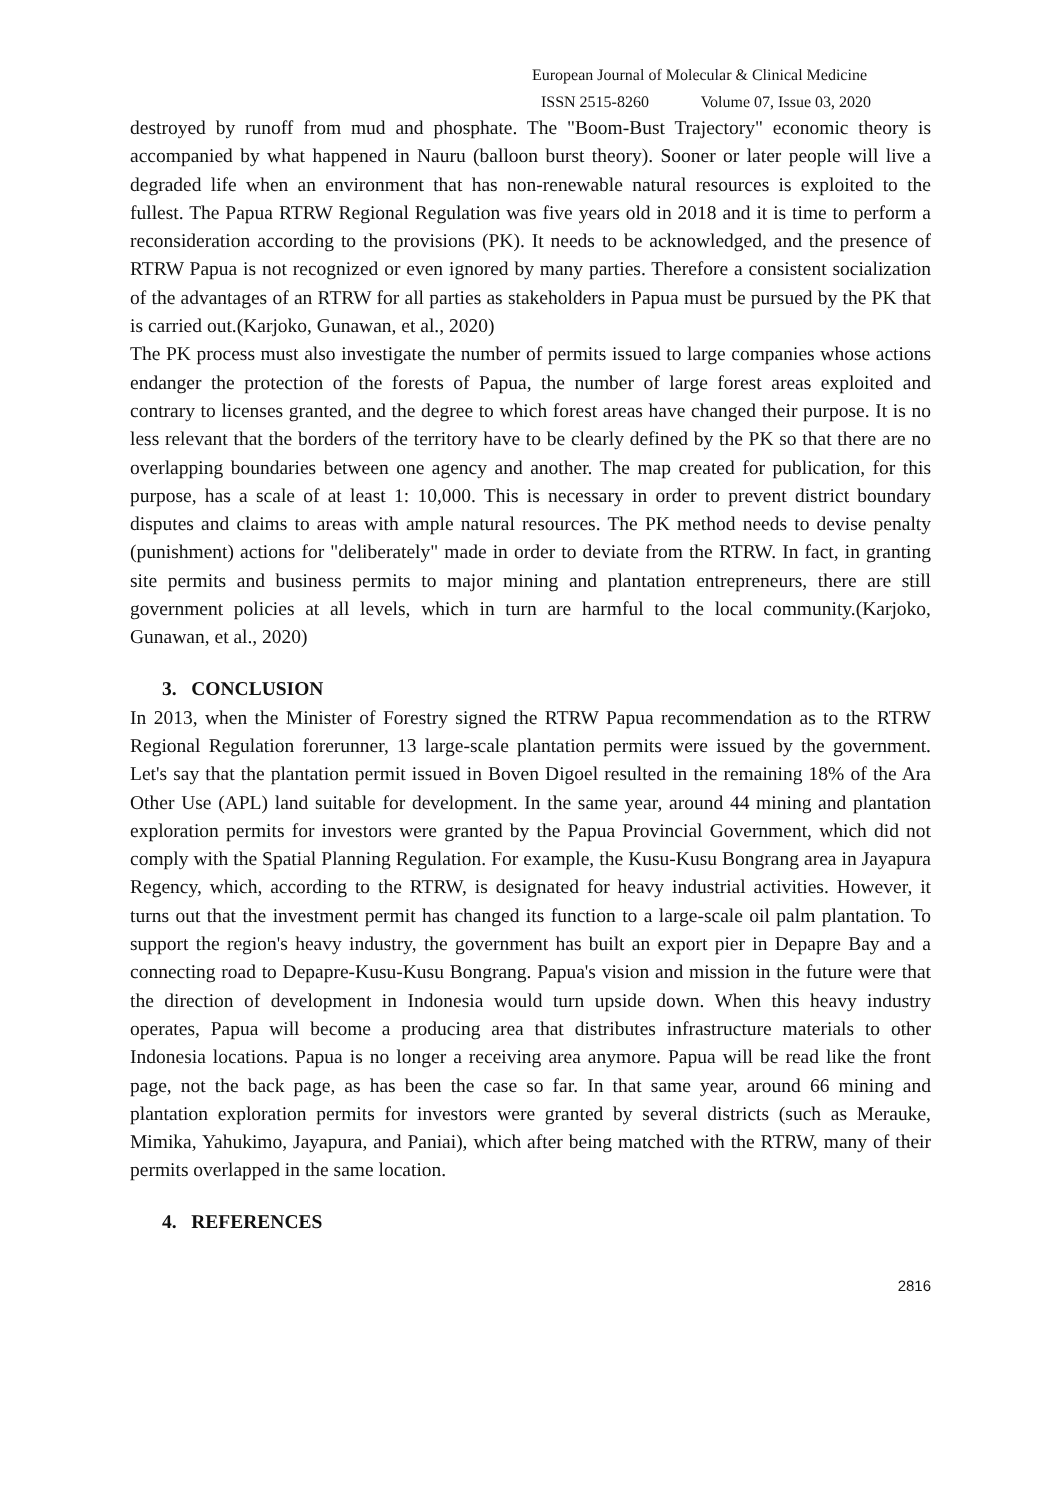European Journal of Molecular & Clinical Medicine
ISSN 2515-8260 Volume 07, Issue 03, 2020
destroyed by runoff from mud and phosphate. The "Boom-Bust Trajectory" economic theory is accompanied by what happened in Nauru (balloon burst theory). Sooner or later people will live a degraded life when an environment that has non-renewable natural resources is exploited to the fullest. The Papua RTRW Regional Regulation was five years old in 2018 and it is time to perform a reconsideration according to the provisions (PK). It needs to be acknowledged, and the presence of RTRW Papua is not recognized or even ignored by many parties. Therefore a consistent socialization of the advantages of an RTRW for all parties as stakeholders in Papua must be pursued by the PK that is carried out.(Karjoko, Gunawan, et al., 2020)
The PK process must also investigate the number of permits issued to large companies whose actions endanger the protection of the forests of Papua, the number of large forest areas exploited and contrary to licenses granted, and the degree to which forest areas have changed their purpose. It is no less relevant that the borders of the territory have to be clearly defined by the PK so that there are no overlapping boundaries between one agency and another. The map created for publication, for this purpose, has a scale of at least 1: 10,000. This is necessary in order to prevent district boundary disputes and claims to areas with ample natural resources. The PK method needs to devise penalty (punishment) actions for "deliberately" made in order to deviate from the RTRW. In fact, in granting site permits and business permits to major mining and plantation entrepreneurs, there are still government policies at all levels, which in turn are harmful to the local community.(Karjoko, Gunawan, et al., 2020)
3. CONCLUSION
In 2013, when the Minister of Forestry signed the RTRW Papua recommendation as to the RTRW Regional Regulation forerunner, 13 large-scale plantation permits were issued by the government. Let's say that the plantation permit issued in Boven Digoel resulted in the remaining 18% of the Ara Other Use (APL) land suitable for development. In the same year, around 44 mining and plantation exploration permits for investors were granted by the Papua Provincial Government, which did not comply with the Spatial Planning Regulation. For example, the Kusu-Kusu Bongrang area in Jayapura Regency, which, according to the RTRW, is designated for heavy industrial activities. However, it turns out that the investment permit has changed its function to a large-scale oil palm plantation. To support the region's heavy industry, the government has built an export pier in Depapre Bay and a connecting road to Depapre-Kusu-Kusu Bongrang. Papua's vision and mission in the future were that the direction of development in Indonesia would turn upside down. When this heavy industry operates, Papua will become a producing area that distributes infrastructure materials to other Indonesia locations. Papua is no longer a receiving area anymore. Papua will be read like the front page, not the back page, as has been the case so far. In that same year, around 66 mining and plantation exploration permits for investors were granted by several districts (such as Merauke, Mimika, Yahukimo, Jayapura, and Paniai), which after being matched with the RTRW, many of their permits overlapped in the same location.
4. REFERENCES
2816